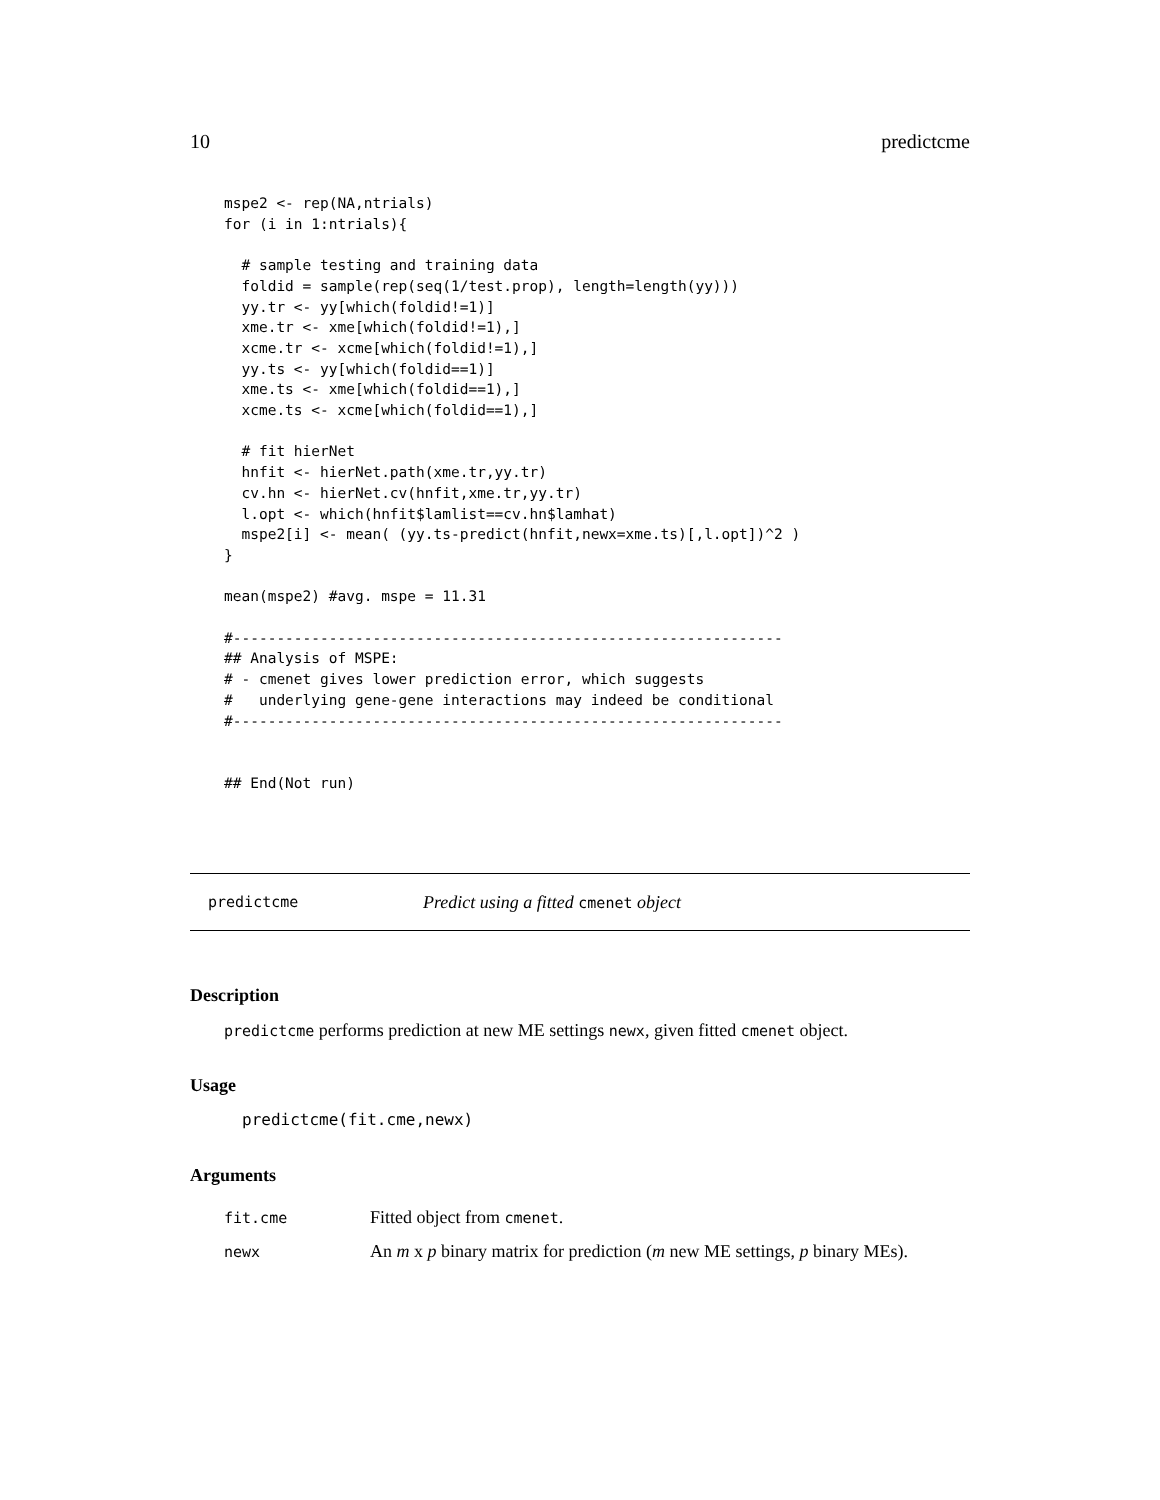10 predictcme
mspe2 <- rep(NA,ntrials)
for (i in 1:ntrials){

  # sample testing and training data
  foldid = sample(rep(seq(1/test.prop), length=length(yy)))
  yy.tr <- yy[which(foldid!=1)]
  xme.tr <- xme[which(foldid!=1),]
  xcme.tr <- xcme[which(foldid!=1),]
  yy.ts <- yy[which(foldid==1)]
  xme.ts <- xme[which(foldid==1),]
  xcme.ts <- xcme[which(foldid==1),]

  # fit hierNet
  hnfit <- hierNet.path(xme.tr,yy.tr)
  cv.hn <- hierNet.cv(hnfit,xme.tr,yy.tr)
  l.opt <- which(hnfit$lamlist==cv.hn$lamhat)
  mspe2[i] <- mean( (yy.ts-predict(hnfit,newx=xme.ts)[,l.opt])^2 )
}

mean(mspe2) #avg. mspe = 11.31

#---------------------------------------------------------------
## Analysis of MSPE:
# - cmenet gives lower prediction error, which suggests
#   underlying gene-gene interactions may indeed be conditional
#---------------------------------------------------------------


## End(Not run)
predictcme Predict using a fitted cmenet object
Description
predictcme performs prediction at new ME settings newx, given fitted cmenet object.
Usage
predictcme(fit.cme,newx)
Arguments
| fit.cme | Fitted object from cmenet . |
| newx | An m x p binary matrix for prediction ( m new ME settings, p binary MEs). |